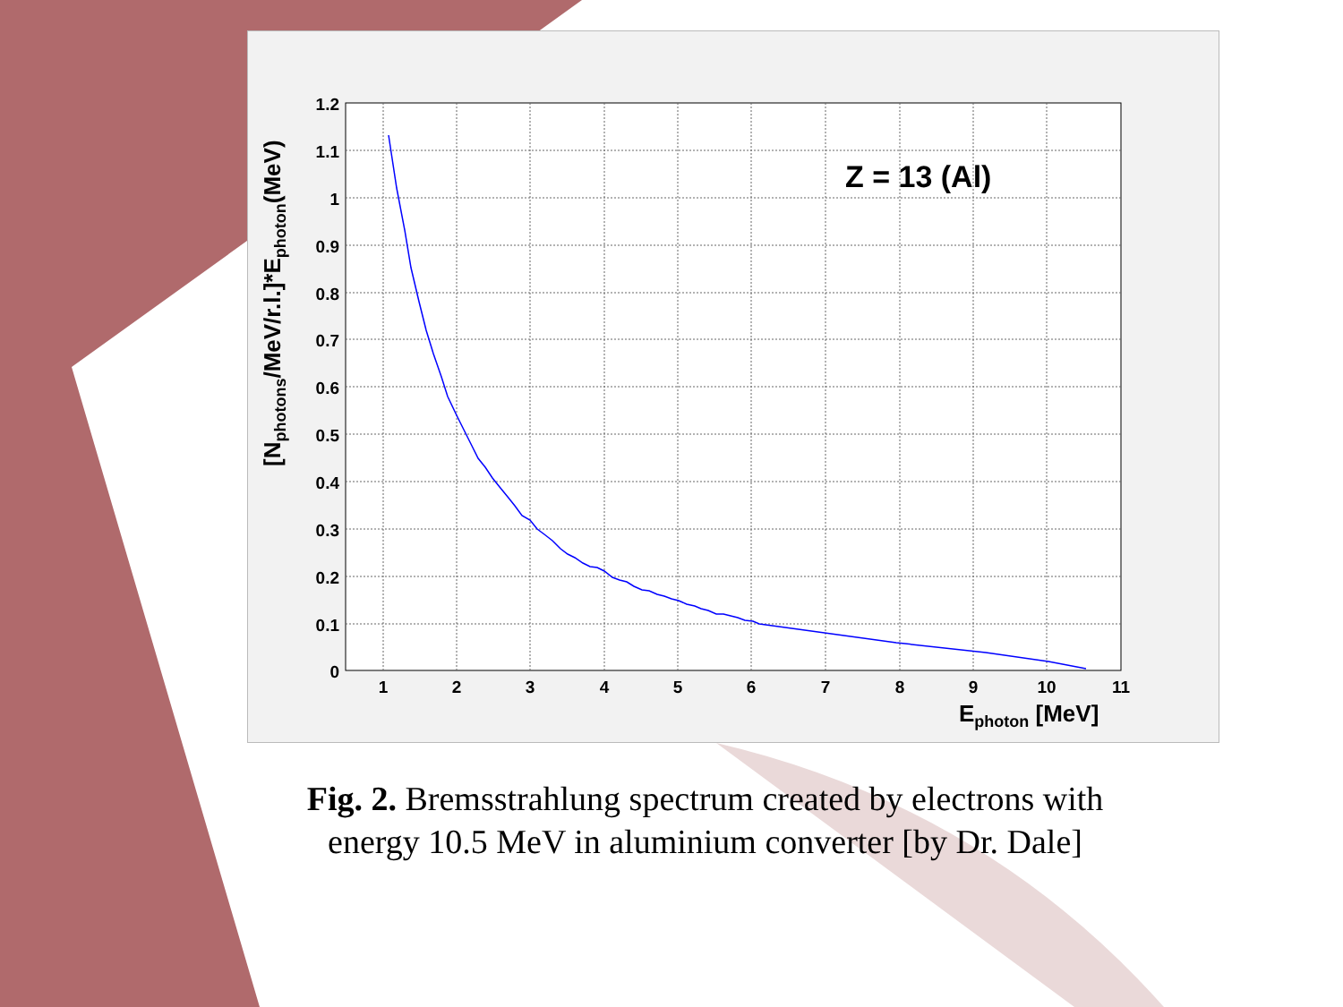Z = 13 (Al)
1.2
1.1
1
0.9
0.8
0.7
0.6
0.5
0.4
0.3
0.2
0.1
0
1
2
3
4
5
6
7
8
9
10
11
Ephoton [MeV]
[Nphotons/MeV/r.l.]*Ephoton(MeV)
Fig. 2. Bremsstrahlung spectrum created by electrons with energy 10.5 MeV in aluminium converter [by Dr. Dale]